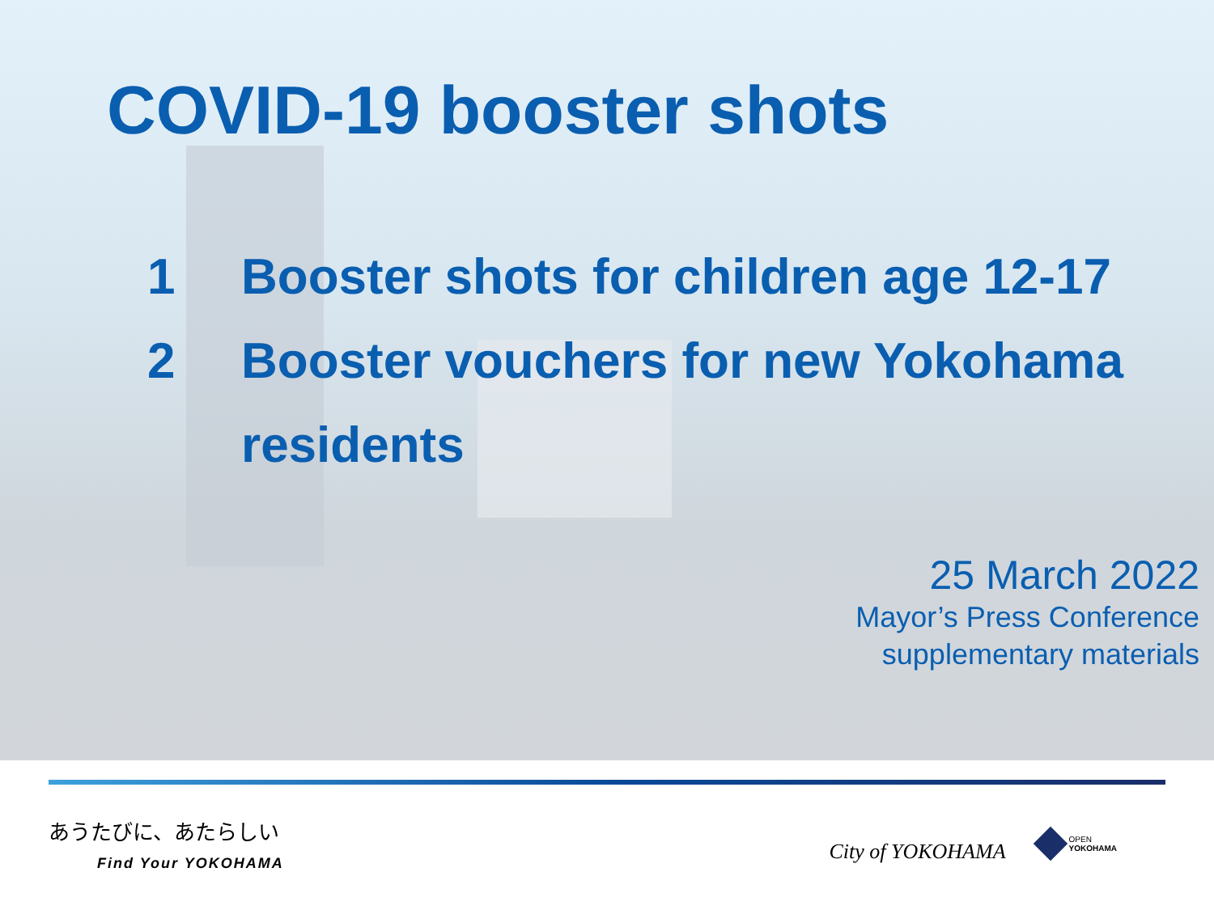COVID-19 booster shots
1 Booster shots for children age 12-17
2 Booster vouchers for new Yokohama residents
25 March 2022
Mayor’s Press Conference
supplementary materials
あうたびに、あたらしい
Find Your YOKOHAMA
City of YOKOHAMA
OPEN
YOKOHAMA